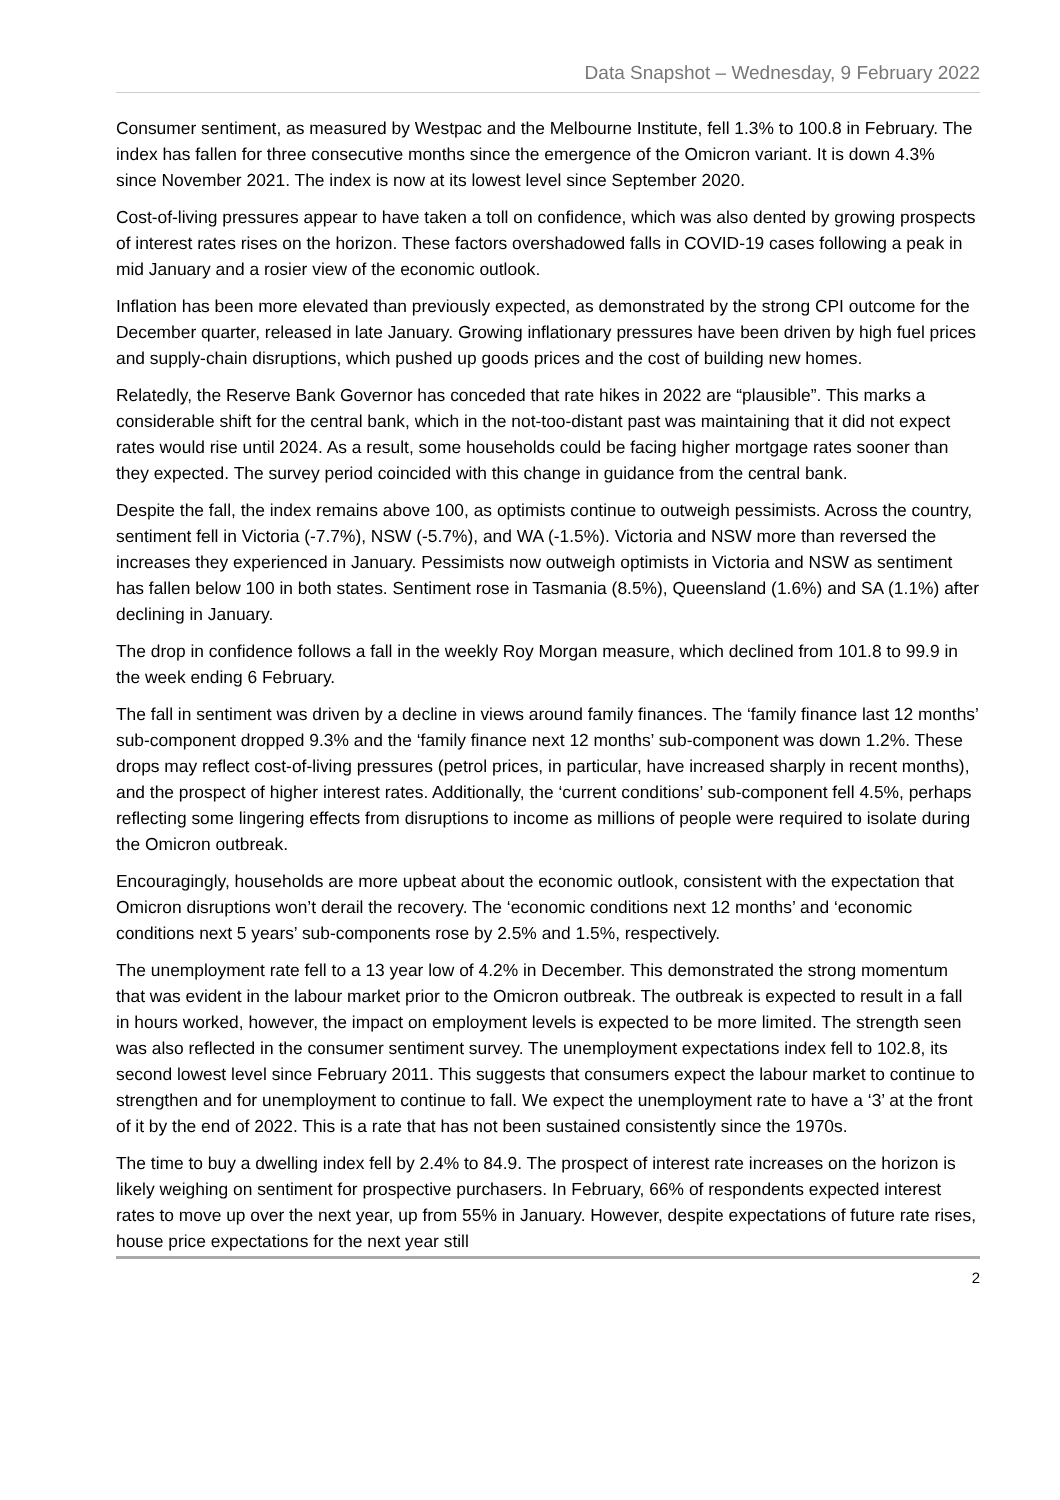Data Snapshot – Wednesday, 9 February 2022
Consumer sentiment, as measured by Westpac and the Melbourne Institute, fell 1.3% to 100.8 in February. The index has fallen for three consecutive months since the emergence of the Omicron variant. It is down 4.3% since November 2021. The index is now at its lowest level since September 2020.
Cost-of-living pressures appear to have taken a toll on confidence, which was also dented by growing prospects of interest rates rises on the horizon. These factors overshadowed falls in COVID-19 cases following a peak in mid January and a rosier view of the economic outlook.
Inflation has been more elevated than previously expected, as demonstrated by the strong CPI outcome for the December quarter, released in late January. Growing inflationary pressures have been driven by high fuel prices and supply-chain disruptions, which pushed up goods prices and the cost of building new homes.
Relatedly, the Reserve Bank Governor has conceded that rate hikes in 2022 are “plausible”. This marks a considerable shift for the central bank, which in the not-too-distant past was maintaining that it did not expect rates would rise until 2024. As a result, some households could be facing higher mortgage rates sooner than they expected. The survey period coincided with this change in guidance from the central bank.
Despite the fall, the index remains above 100, as optimists continue to outweigh pessimists. Across the country, sentiment fell in Victoria (-7.7%), NSW (-5.7%), and WA (-1.5%). Victoria and NSW more than reversed the increases they experienced in January. Pessimists now outweigh optimists in Victoria and NSW as sentiment has fallen below 100 in both states. Sentiment rose in Tasmania (8.5%), Queensland (1.6%) and SA (1.1%) after declining in January.
The drop in confidence follows a fall in the weekly Roy Morgan measure, which declined from 101.8 to 99.9 in the week ending 6 February.
The fall in sentiment was driven by a decline in views around family finances. The ‘family finance last 12 months’ sub-component dropped 9.3% and the ‘family finance next 12 months’ sub-component was down 1.2%. These drops may reflect cost-of-living pressures (petrol prices, in particular, have increased sharply in recent months), and the prospect of higher interest rates. Additionally, the ‘current conditions’ sub-component fell 4.5%, perhaps reflecting some lingering effects from disruptions to income as millions of people were required to isolate during the Omicron outbreak.
Encouragingly, households are more upbeat about the economic outlook, consistent with the expectation that Omicron disruptions won’t derail the recovery. The ‘economic conditions next 12 months’ and ‘economic conditions next 5 years’ sub-components rose by 2.5% and 1.5%, respectively.
The unemployment rate fell to a 13 year low of 4.2% in December. This demonstrated the strong momentum that was evident in the labour market prior to the Omicron outbreak. The outbreak is expected to result in a fall in hours worked, however, the impact on employment levels is expected to be more limited. The strength seen was also reflected in the consumer sentiment survey. The unemployment expectations index fell to 102.8, its second lowest level since February 2011. This suggests that consumers expect the labour market to continue to strengthen and for unemployment to continue to fall. We expect the unemployment rate to have a ‘3’ at the front of it by the end of 2022. This is a rate that has not been sustained consistently since the 1970s.
The time to buy a dwelling index fell by 2.4% to 84.9. The prospect of interest rate increases on the horizon is likely weighing on sentiment for prospective purchasers. In February, 66% of respondents expected interest rates to move up over the next year, up from 55% in January. However, despite expectations of future rate rises, house price expectations for the next year still
2